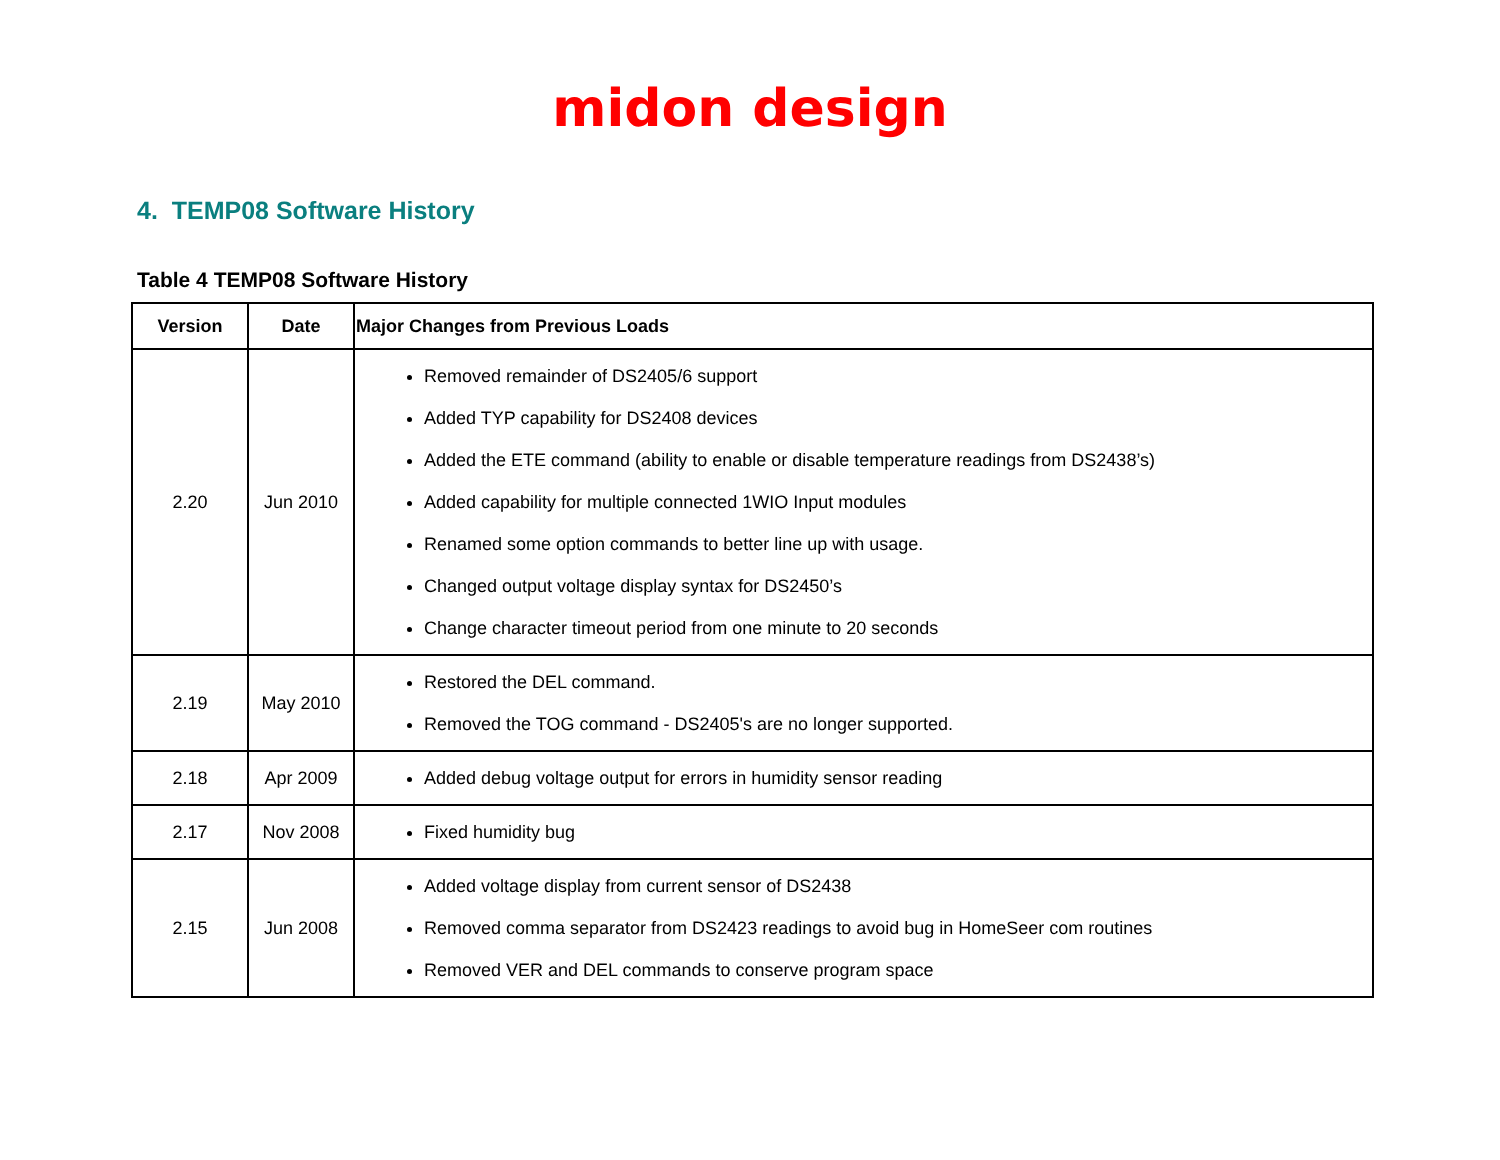midon design
4. TEMP08 Software History
Table 4 TEMP08 Software History
| Version | Date | Major Changes from Previous Loads |
| --- | --- | --- |
| 2.20 | Jun 2010 | Removed remainder of DS2405/6 support Added TYP capability for DS2408 devices Added the ETE command (ability to enable or disable temperature readings from DS2438’s) Added capability for multiple connected 1WIO Input modules Renamed some option commands to better line up with usage. Changed output voltage display syntax for DS2450’s Change character timeout period from one minute to 20 seconds |
| 2.19 | May 2010 | Restored the DEL command. Removed the TOG command - DS2405's are no longer supported. |
| 2.18 | Apr 2009 | Added debug voltage output for errors in humidity sensor reading |
| 2.17 | Nov 2008 | Fixed humidity bug |
| 2.15 | Jun 2008 | Added voltage display from current sensor of DS2438 Removed comma separator from DS2423 readings to avoid bug in HomeSeer com routines Removed VER and DEL commands to conserve program space |